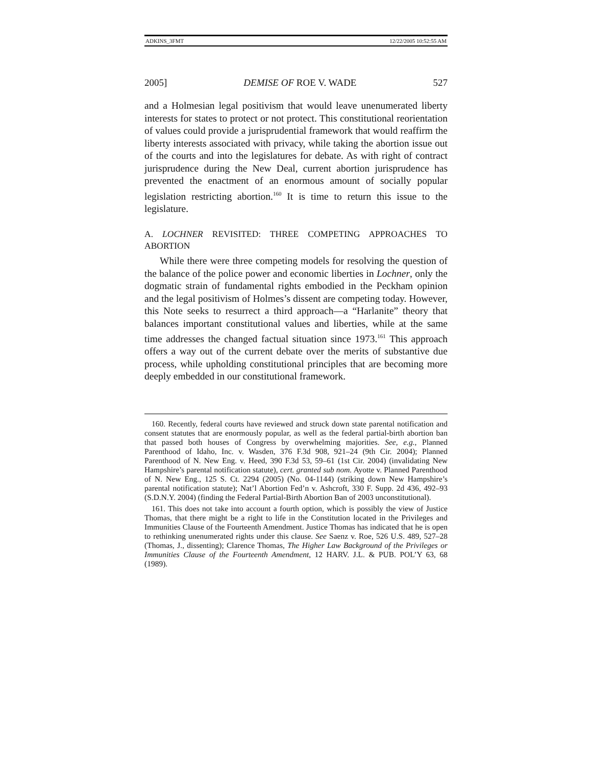ADKINS_3FMT 12/22/2005 10:52:55 AM
2005] DEMISE OF ROE V. WADE 527
and a Holmesian legal positivism that would leave unenumerated liberty interests for states to protect or not protect. This constitutional reorientation of values could provide a jurisprudential framework that would reaffirm the liberty interests associated with privacy, while taking the abortion issue out of the courts and into the legislatures for debate. As with right of contract jurisprudence during the New Deal, current abortion jurisprudence has prevented the enactment of an enormous amount of socially popular legislation restricting abortion.<sup>160</sup> It is time to return this issue to the legislature.
A. LOCHNER REVISITED: THREE COMPETING APPROACHES TO ABORTION
While there were three competing models for resolving the question of the balance of the police power and economic liberties in Lochner, only the dogmatic strain of fundamental rights embodied in the Peckham opinion and the legal positivism of Holmes’s dissent are competing today. However, this Note seeks to resurrect a third approach—a “Harlanite” theory that balances important constitutional values and liberties, while at the same time addresses the changed factual situation since 1973.<sup>161</sup> This approach offers a way out of the current debate over the merits of substantive due process, while upholding constitutional principles that are becoming more deeply embedded in our constitutional framework.
160. Recently, federal courts have reviewed and struck down state parental notification and consent statutes that are enormously popular, as well as the federal partial-birth abortion ban that passed both houses of Congress by overwhelming majorities. See, e.g., Planned Parenthood of Idaho, Inc. v. Wasden, 376 F.3d 908, 921–24 (9th Cir. 2004); Planned Parenthood of N. New Eng. v. Heed, 390 F.3d 53, 59–61 (1st Cir. 2004) (invalidating New Hampshire’s parental notification statute), cert. granted sub nom. Ayotte v. Planned Parenthood of N. New Eng., 125 S. Ct. 2294 (2005) (No. 04-1144) (striking down New Hampshire’s parental notification statute); Nat’l Abortion Fed’n v. Ashcroft, 330 F. Supp. 2d 436, 492–93 (S.D.N.Y. 2004) (finding the Federal Partial-Birth Abortion Ban of 2003 unconstitutional).
161. This does not take into account a fourth option, which is possibly the view of Justice Thomas, that there might be a right to life in the Constitution located in the Privileges and Immunities Clause of the Fourteenth Amendment. Justice Thomas has indicated that he is open to rethinking unenumerated rights under this clause. See Saenz v. Roe, 526 U.S. 489, 527–28 (Thomas, J., dissenting); Clarence Thomas, The Higher Law Background of the Privileges or Immunities Clause of the Fourteenth Amendment, 12 HARV. J.L. & PUB. POL’Y 63, 68 (1989).